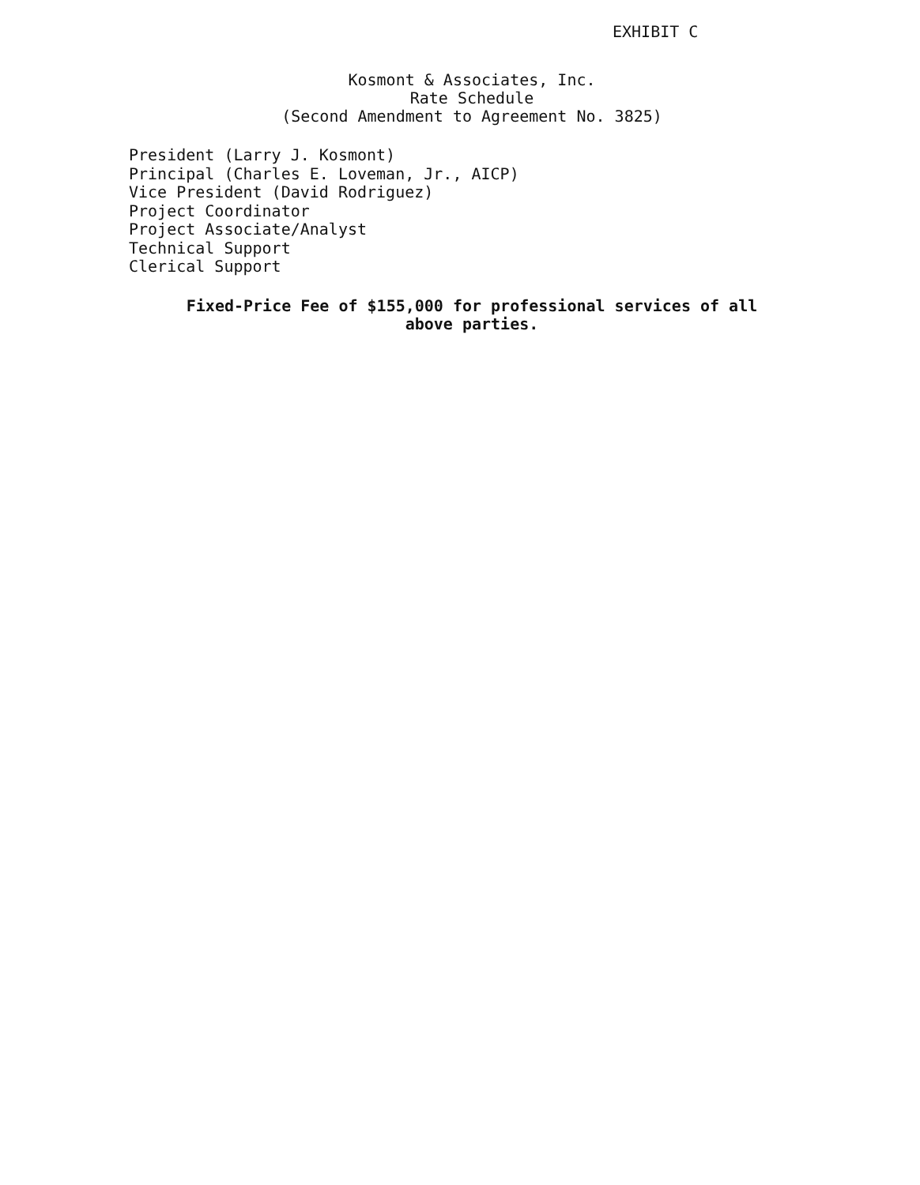EXHIBIT C
Kosmont & Associates, Inc.
Rate Schedule
(Second Amendment to Agreement No. 3825)
President (Larry J. Kosmont)
Principal (Charles E. Loveman, Jr., AICP)
Vice President (David Rodriguez)
Project Coordinator
Project Associate/Analyst
Technical Support
Clerical Support
Fixed-Price Fee of $155,000 for professional services of all
above parties.